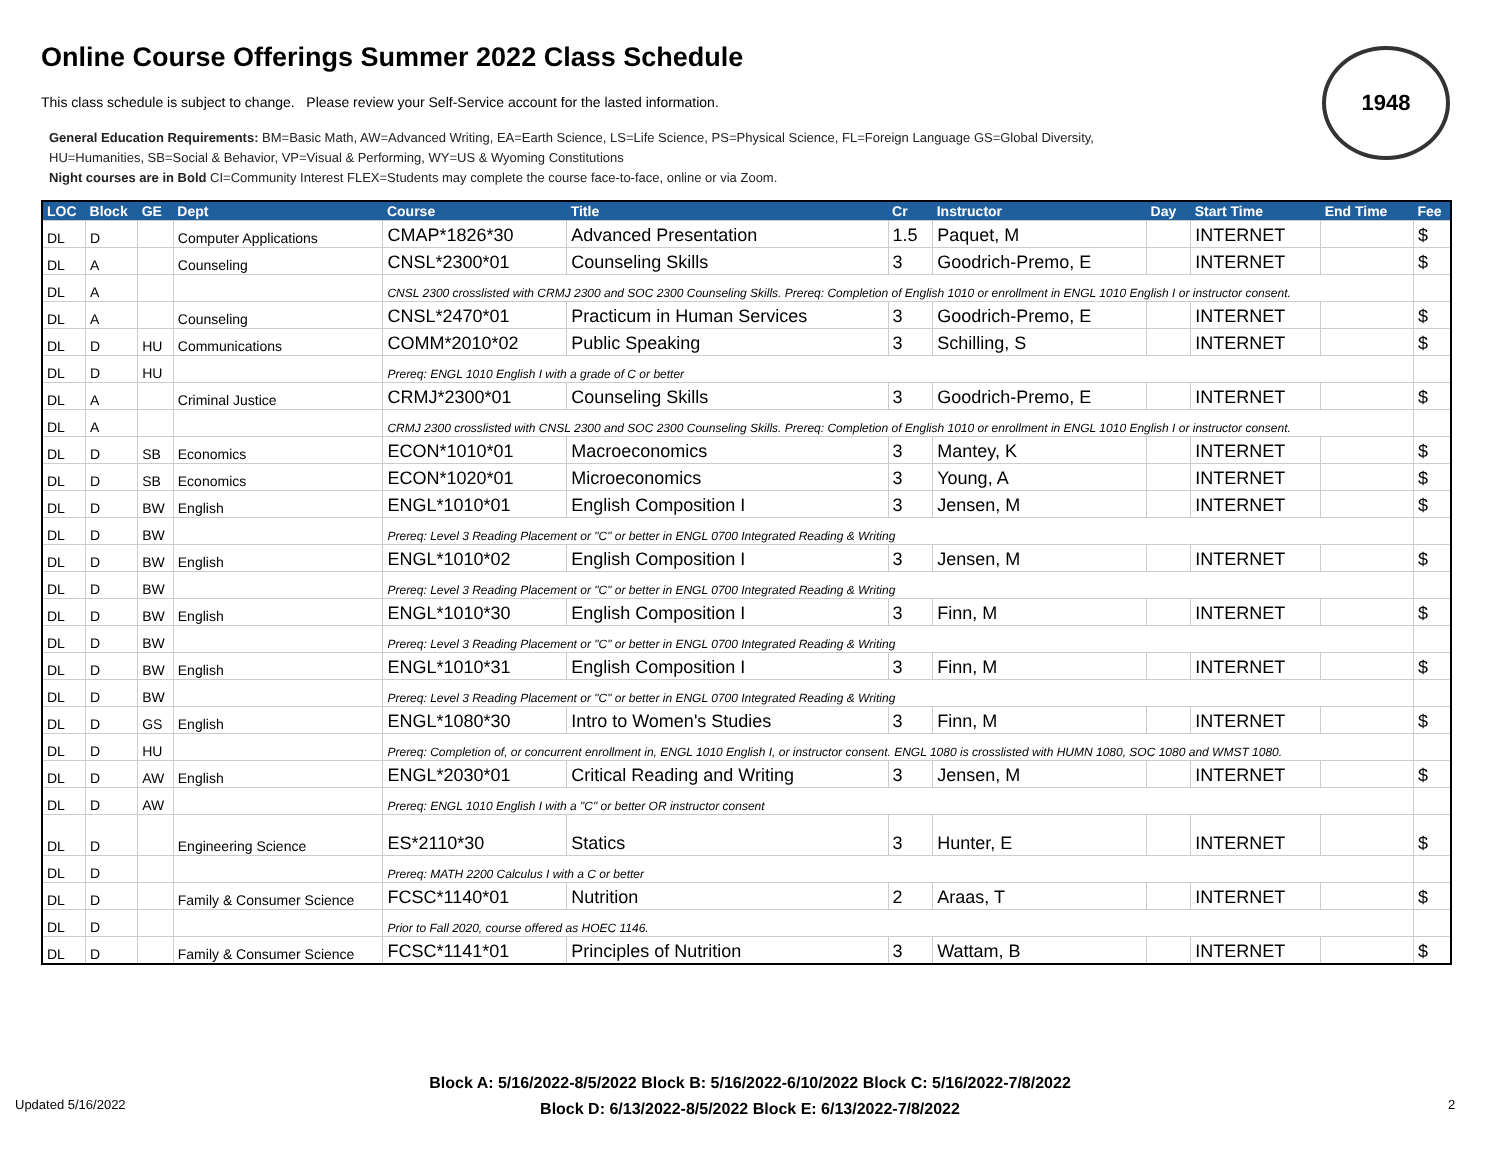Online Course Offerings Summer 2022 Class Schedule
This class schedule is subject to change. Please review your Self-Service account for the lasted information.
General Education Requirements: BM=Basic Math, AW=Advanced Writing, EA=Earth Science, LS=Life Science, PS=Physical Science, FL=Foreign Language GS=Global Diversity,
HU=Humanities, SB=Social & Behavior, VP=Visual & Performing, WY=US & Wyoming Constitutions
Night courses are in Bold CI=Community Interest FLEX=Students may complete the course face-to-face, online or via Zoom.
1948
| LOC | Block | GE | Dept | Course | Title | Cr | Instructor | Day | Start Time | End Time | Fee |
| --- | --- | --- | --- | --- | --- | --- | --- | --- | --- | --- | --- |
| DL | D | | Computer Applications | CMAP*1826*30 | Advanced Presentation | 1.5 | Paquet, M | | INTERNET | | $ |
| DL | A | | Counseling | CNSL*2300*01 | Counseling Skills | 3 | Goodrich-Premo, E | | INTERNET | | $ |
| DL | A | | | CNSL 2300 crosslisted with CRMJ 2300 and SOC 2300 Counseling Skills. Prereq: Completion of English 1010 or enrollment in ENGL 1010 English I or instructor consent. | | | | | | | |
| DL | A | | Counseling | CNSL*2470*01 | Practicum in Human Services | 3 | Goodrich-Premo, E | | INTERNET | | $ |
| DL | D | HU | Communications | COMM*2010*02 | Public Speaking | 3 | Schilling, S | | INTERNET | | $ |
| DL | D | HU | | Prereq: ENGL 1010 English I with a grade of C or better | | | | | | | |
| DL | A | | Criminal Justice | CRMJ*2300*01 | Counseling Skills | 3 | Goodrich-Premo, E | | INTERNET | | $ |
| DL | A | | | CRMJ 2300 crosslisted with CNSL 2300 and SOC 2300 Counseling Skills. Prereq: Completion of English 1010 or enrollment in ENGL 1010 English I or instructor consent. | | | | | | | |
| DL | D | SB | Economics | ECON*1010*01 | Macroeconomics | 3 | Mantey, K | | INTERNET | | $ |
| DL | D | SB | Economics | ECON*1020*01 | Microeconomics | 3 | Young, A | | INTERNET | | $ |
| DL | D | BW | English | ENGL*1010*01 | English Composition I | 3 | Jensen, M | | INTERNET | | $ |
| DL | D | BW | | Prereq: Level 3 Reading Placement or "C" or better in ENGL 0700 Integrated Reading & Writing | | | | | | | |
| DL | D | BW | English | ENGL*1010*02 | English Composition I | 3 | Jensen, M | | INTERNET | | $ |
| DL | D | BW | | Prereq: Level 3 Reading Placement or "C" or better in ENGL 0700 Integrated Reading & Writing | | | | | | | |
| DL | D | BW | English | ENGL*1010*30 | English Composition I | 3 | Finn, M | | INTERNET | | $ |
| DL | D | BW | | Prereq: Level 3 Reading Placement or "C" or better in ENGL 0700 Integrated Reading & Writing | | | | | | | |
| DL | D | BW | English | ENGL*1010*31 | English Composition I | 3 | Finn, M | | INTERNET | | $ |
| DL | D | BW | | Prereq: Level 3 Reading Placement or "C" or better in ENGL 0700 Integrated Reading & Writing | | | | | | | |
| DL | D | GS | English | ENGL*1080*30 | Intro to Women's Studies | 3 | Finn, M | | INTERNET | | $ |
| DL | D | HU | | Prereq: Completion of, or concurrent enrollment in, ENGL 1010 English I, or instructor consent. ENGL 1080 is crosslisted with HUMN 1080, SOC 1080 and WMST 1080. | | | | | | | |
| DL | D | AW | English | ENGL*2030*01 | Critical Reading and Writing | 3 | Jensen, M | | INTERNET | | $ |
| DL | D | AW | | Prereq: ENGL 1010 English I with a "C" or better OR instructor consent | | | | | | | |
| DL | D | | Engineering Science | ES*2110*30 | Statics | 3 | Hunter, E | | INTERNET | | $ |
| DL | D | | | Prereq: MATH 2200 Calculus I with a C or better | | | | | | | |
| DL | D | | Family & Consumer Science | FCSC*1140*01 | Nutrition | 2 | Araas, T | | INTERNET | | $ |
| DL | D | | | Prior to Fall 2020, course offered as HOEC 1146. | | | | | | | |
| DL | D | | Family & Consumer Science | FCSC*1141*01 | Principles of Nutrition | 3 | Wattam, B | | INTERNET | | $ |
Block A: 5/16/2022-8/5/2022 Block B: 5/16/2022-6/10/2022 Block C: 5/16/2022-7/8/2022
Block D: 6/13/2022-8/5/2022 Block E: 6/13/2022-7/8/2022
Updated 5/16/2022 2